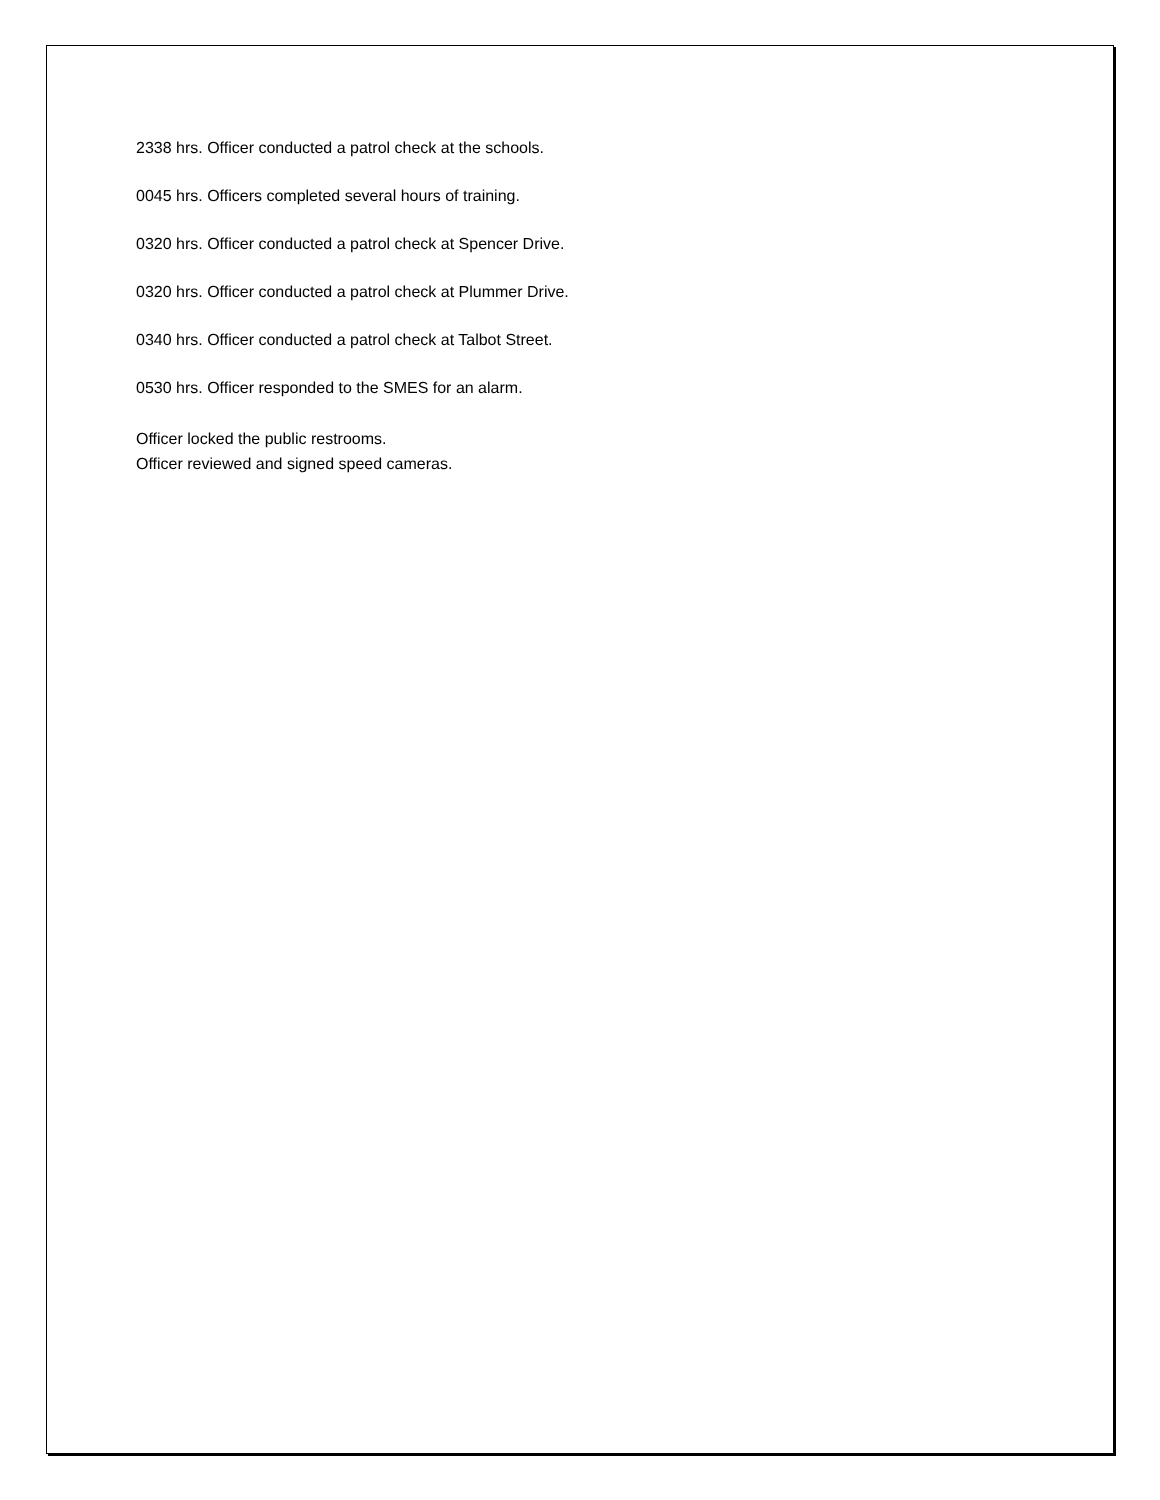2338 hrs. Officer conducted a patrol check at the schools.
0045 hrs. Officers completed several hours of training.
0320 hrs. Officer conducted a patrol check at Spencer Drive.
0320 hrs. Officer conducted a patrol check at Plummer Drive.
0340 hrs. Officer conducted a patrol check at Talbot Street.
0530 hrs. Officer responded to the SMES for an alarm.
Officer locked the public restrooms.
Officer reviewed and signed speed cameras.